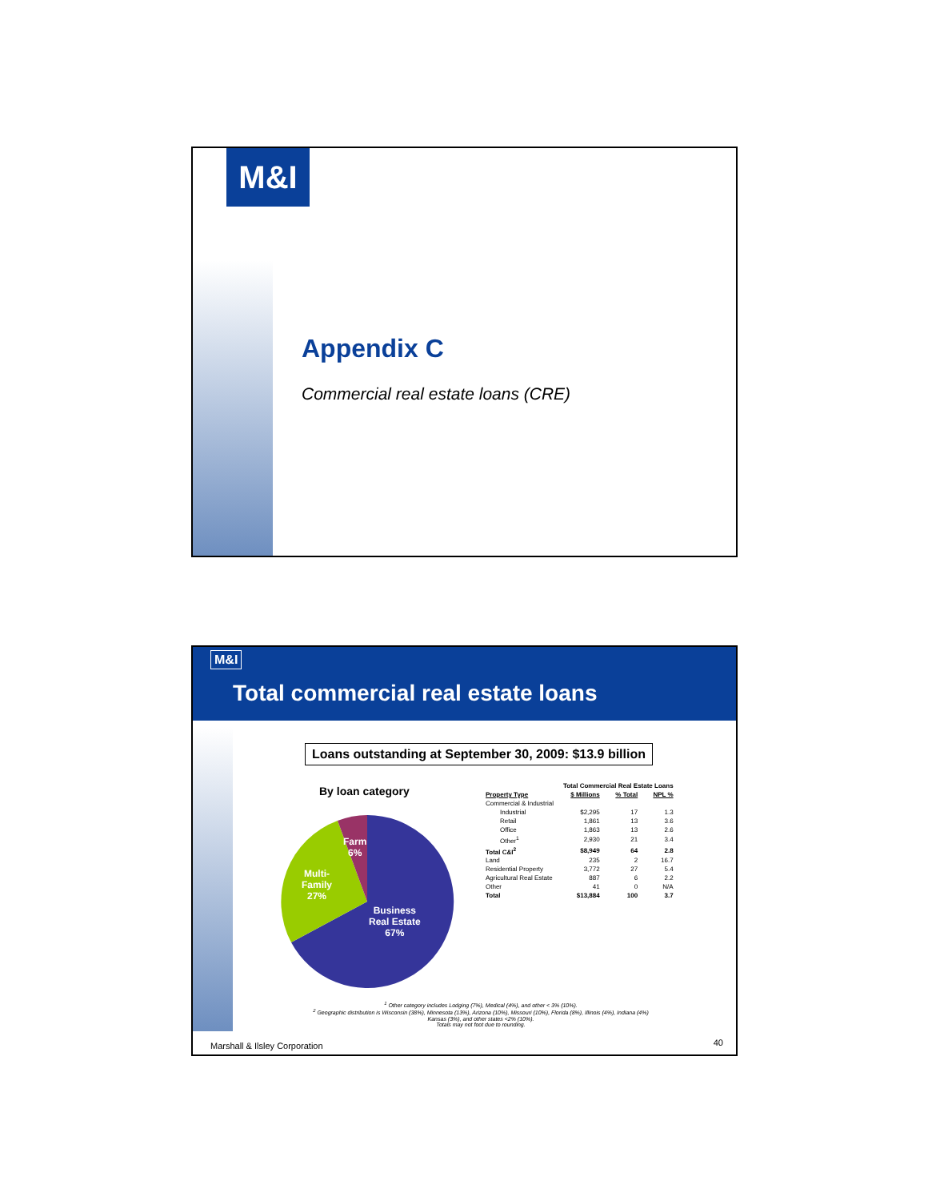M&I
Appendix C
Commercial real estate loans (CRE)
M&I
Total commercial real estate loans
Loans outstanding at September 30, 2009: $13.9 billion
By loan category
Farm
6%
Multi-
Family
27%
Business
Real Estate
67%
| | Total Commercial Real Estate Loans | | |
| --- | --- | --- | --- |
| Property Type | $ Millions | % Total | NPL % |
| Commercial & Industrial | | | |
| Industrial | $2,295 | 17 | 1.3 |
| Retail | 1,861 | 13 | 3.6 |
| Office | 1,863 | 13 | 2.6 |
| Other<sup>1</sup> | 2,930 | 21 | 3.4 |
| Total C&I<sup>2</sup> | $8,949 | 64 | 2.8 |
| Land | 235 | 2 | 16.7 |
| Residential Property | 3,772 | 27 | 5.4 |
| Agricultural Real Estate | 887 | 6 | 2.2 |
| Other | 41 | 0 | N/A |
| Total | $13,884 | 100 | 3.7 |
<sup>1</sup> Other category includes Lodging (7%), Medical (4%), and other < 3% (10%).
<sup>2</sup> Geographic distribution is Wisconsin (38%), Minnesota (13%), Arizona (10%), Missouri (10%), Florida (8%), Illinois (4%), Indiana (4%)
Kansas (3%), and other states <2% (10%).
Totals may not foot due to rounding.
Marshall & Ilsley Corporation 40